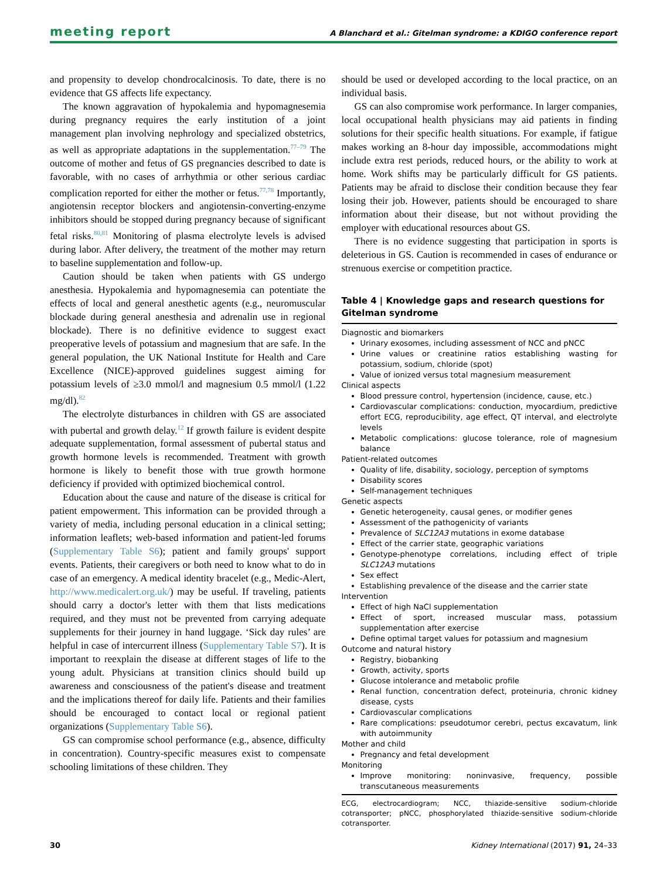meeting report A Blanchard et al.: Gitelman syndrome: a KDIGO conference report
and propensity to develop chondrocalcinosis. To date, there is no evidence that GS affects life expectancy.
The known aggravation of hypokalemia and hypomagnesemia during pregnancy requires the early institution of a joint management plan involving nephrology and specialized obstetrics, as well as appropriate adaptations in the supplementation.<sup>77–79</sup> The outcome of mother and fetus of GS pregnancies described to date is favorable, with no cases of arrhythmia or other serious cardiac complication reported for either the mother or fetus.<sup>77,78</sup> Importantly, angiotensin receptor blockers and angiotensin-converting-enzyme inhibitors should be stopped during pregnancy because of significant fetal risks.<sup>80,81</sup> Monitoring of plasma electrolyte levels is advised during labor. After delivery, the treatment of the mother may return to baseline supplementation and follow-up.
Caution should be taken when patients with GS undergo anesthesia. Hypokalemia and hypomagnesemia can potentiate the effects of local and general anesthetic agents (e.g., neuromuscular blockade during general anesthesia and adrenalin use in regional blockade). There is no definitive evidence to suggest exact preoperative levels of potassium and magnesium that are safe. In the general population, the UK National Institute for Health and Care Excellence (NICE)-approved guidelines suggest aiming for potassium levels of ≥3.0 mmol/l and magnesium 0.5 mmol/l (1.22 mg/dl).<sup>82</sup>
The electrolyte disturbances in children with GS are associated with pubertal and growth delay.<sup>12</sup> If growth failure is evident despite adequate supplementation, formal assessment of pubertal status and growth hormone levels is recommended. Treatment with growth hormone is likely to benefit those with true growth hormone deficiency if provided with optimized biochemical control.
Education about the cause and nature of the disease is critical for patient empowerment. This information can be provided through a variety of media, including personal education in a clinical setting; information leaflets; web-based information and patient-led forums (Supplementary Table S6); patient and family groups' support events. Patients, their caregivers or both need to know what to do in case of an emergency. A medical identity bracelet (e.g., Medic-Alert, http://www.medicalert.org.uk/) may be useful. If traveling, patients should carry a doctor's letter with them that lists medications required, and they must not be prevented from carrying adequate supplements for their journey in hand luggage. ‘Sick day rules’ are helpful in case of intercurrent illness (Supplementary Table S7). It is important to reexplain the disease at different stages of life to the young adult. Physicians at transition clinics should build up awareness and consciousness of the patient's disease and treatment and the implications thereof for daily life. Patients and their families should be encouraged to contact local or regional patient organizations (Supplementary Table S6).
GS can compromise school performance (e.g., absence, difficulty in concentration). Country-specific measures exist to compensate schooling limitations of these children. They
should be used or developed according to the local practice, on an individual basis.
GS can also compromise work performance. In larger companies, local occupational health physicians may aid patients in finding solutions for their specific health situations. For example, if fatigue makes working an 8-hour day impossible, accommodations might include extra rest periods, reduced hours, or the ability to work at home. Work shifts may be particularly difficult for GS patients. Patients may be afraid to disclose their condition because they fear losing their job. However, patients should be encouraged to share information about their disease, but not without providing the employer with educational resources about GS.
There is no evidence suggesting that participation in sports is deleterious in GS. Caution is recommended in cases of endurance or strenuous exercise or competition practice.
Table 4 | Knowledge gaps and research questions for Gitelman syndrome
Diagnostic and biomarkers
Urinary exosomes, including assessment of NCC and pNCC
Urine values or creatinine ratios establishing wasting for potassium, sodium, chloride (spot)
Value of ionized versus total magnesium measurement
Clinical aspects
Blood pressure control, hypertension (incidence, cause, etc.)
Cardiovascular complications: conduction, myocardium, predictive effort ECG, reproducibility, age effect, QT interval, and electrolyte levels
Metabolic complications: glucose tolerance, role of magnesium balance
Patient-related outcomes
Quality of life, disability, sociology, perception of symptoms
Disability scores
Self-management techniques
Genetic aspects
Genetic heterogeneity, causal genes, or modifier genes
Assessment of the pathogenicity of variants
Prevalence of SLC12A3 mutations in exome database
Effect of the carrier state, geographic variations
Genotype-phenotype correlations, including effect of triple SLC12A3 mutations
Sex effect
Establishing prevalence of the disease and the carrier state
Intervention
Effect of high NaCl supplementation
Effect of sport, increased muscular mass, potassium supplementation after exercise
Define optimal target values for potassium and magnesium
Outcome and natural history
Registry, biobanking
Growth, activity, sports
Glucose intolerance and metabolic profile
Renal function, concentration defect, proteinuria, chronic kidney disease, cysts
Cardiovascular complications
Rare complications: pseudotumor cerebri, pectus excavatum, link with autoimmunity
Mother and child
Pregnancy and fetal development
Monitoring
Improve monitoring: noninvasive, frequency, possible transcutaneous measurements
ECG, electrocardiogram; NCC, thiazide-sensitive sodium-chloride cotransporter; pNCC, phosphorylated thiazide-sensitive sodium-chloride cotransporter.
30 Kidney International (2017) 91, 24–33